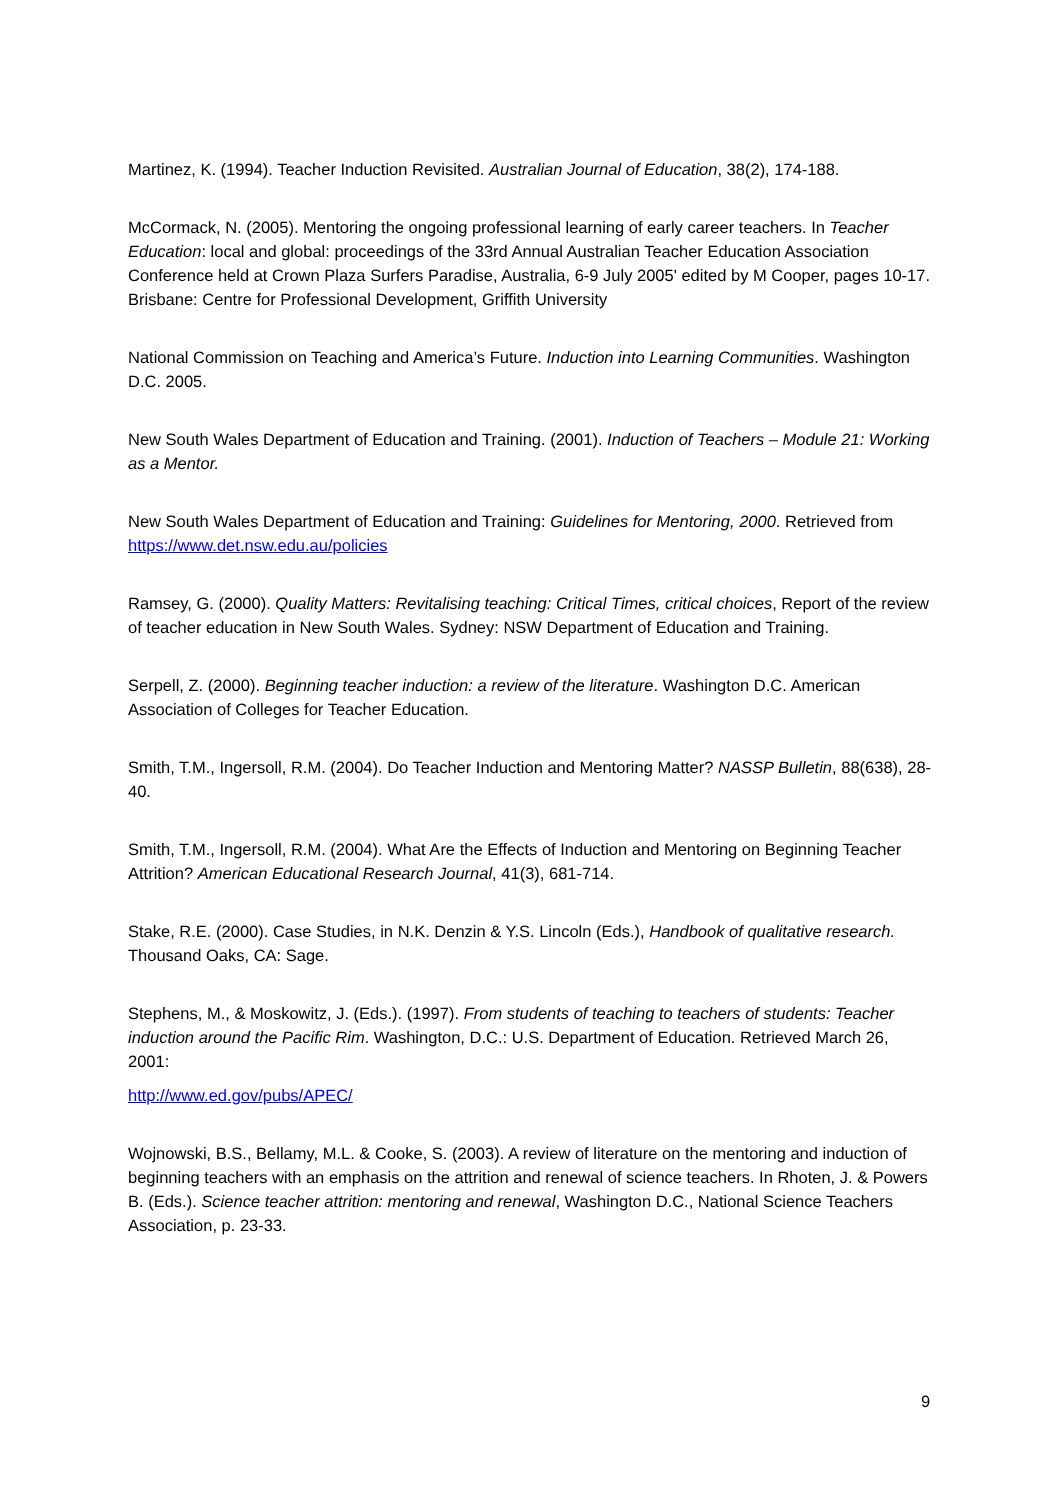Martinez, K. (1994). Teacher Induction Revisited. Australian Journal of Education, 38(2), 174-188.
McCormack, N. (2005). Mentoring the ongoing professional learning of early career teachers. In Teacher Education: local and global: proceedings of the 33rd Annual Australian Teacher Education Association Conference held at Crown Plaza Surfers Paradise, Australia, 6-9 July 2005' edited by M Cooper, pages 10-17. Brisbane: Centre for Professional Development, Griffith University
National Commission on Teaching and America’s Future. Induction into Learning Communities. Washington D.C. 2005.
New South Wales Department of Education and Training. (2001). Induction of Teachers – Module 21: Working as a Mentor.
New South Wales Department of Education and Training: Guidelines for Mentoring, 2000. Retrieved from https://www.det.nsw.edu.au/policies
Ramsey, G. (2000). Quality Matters: Revitalising teaching: Critical Times, critical choices, Report of the review of teacher education in New South Wales. Sydney: NSW Department of Education and Training.
Serpell, Z. (2000). Beginning teacher induction: a review of the literature. Washington D.C. American Association of Colleges for Teacher Education.
Smith, T.M., Ingersoll, R.M. (2004). Do Teacher Induction and Mentoring Matter? NASSP Bulletin, 88(638), 28-40.
Smith, T.M., Ingersoll, R.M. (2004). What Are the Effects of Induction and Mentoring on Beginning Teacher Attrition? American Educational Research Journal, 41(3), 681-714.
Stake, R.E. (2000). Case Studies, in N.K. Denzin & Y.S. Lincoln (Eds.), Handbook of qualitative research. Thousand Oaks, CA: Sage.
Stephens, M., & Moskowitz, J. (Eds.). (1997). From students of teaching to teachers of students: Teacher induction around the Pacific Rim. Washington, D.C.: U.S. Department of Education. Retrieved March 26, 2001:
http://www.ed.gov/pubs/APEC/
Wojnowski, B.S., Bellamy, M.L. & Cooke, S. (2003). A review of literature on the mentoring and induction of beginning teachers with an emphasis on the attrition and renewal of science teachers. In Rhoten, J. & Powers B. (Eds.). Science teacher attrition: mentoring and renewal, Washington D.C., National Science Teachers Association, p. 23-33.
9